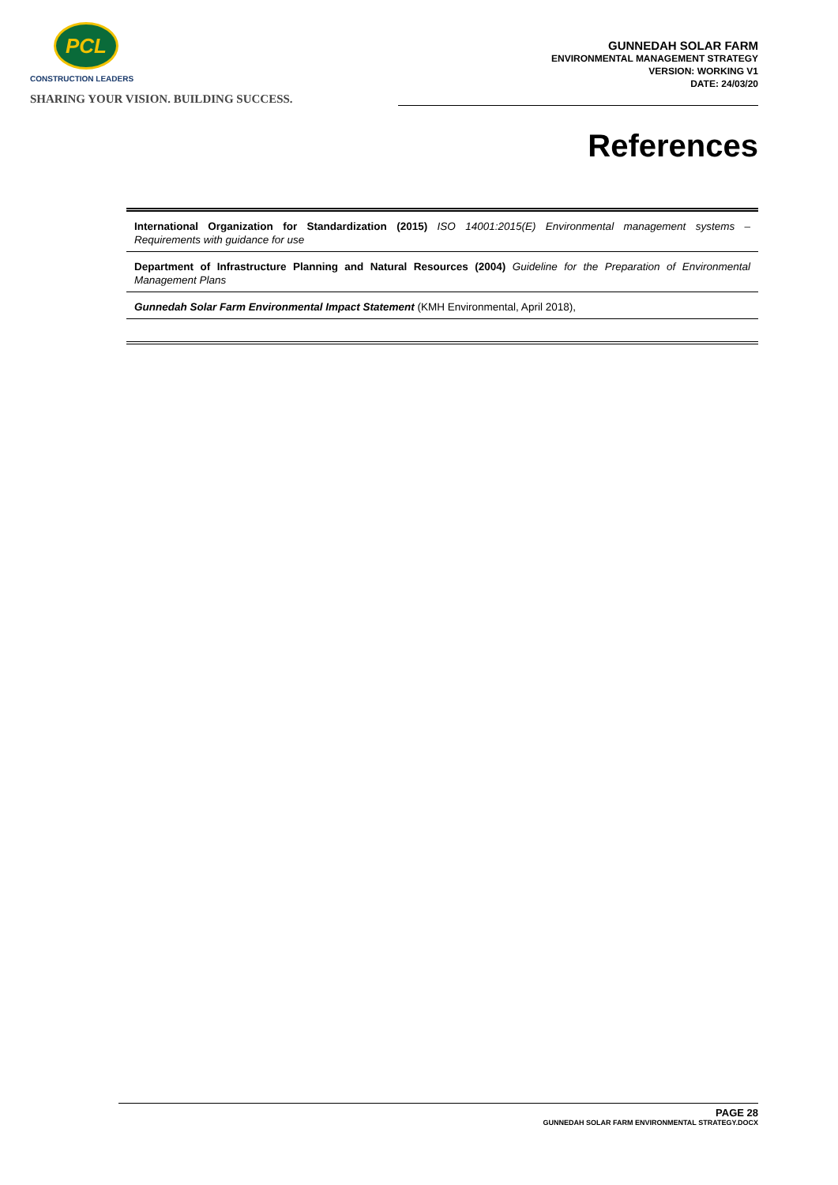PCL
CONSTRUCTION LEADERS
SHARING YOUR VISION. BUILDING SUCCESS.
GUNNEDAH SOLAR FARM
ENVIRONMENTAL MANAGEMENT STRATEGY
VERSION: WORKING V1
DATE: 24/03/20
References
International Organization for Standardization (2015) ISO 14001:2015(E) Environmental management systems – Requirements with guidance for use
Department of Infrastructure Planning and Natural Resources (2004) Guideline for the Preparation of Environmental Management Plans
Gunnedah Solar Farm Environmental Impact Statement (KMH Environmental, April 2018),
PAGE 28
GUNNEDAH SOLAR FARM ENVIRONMENTAL STRATEGY.DOCX